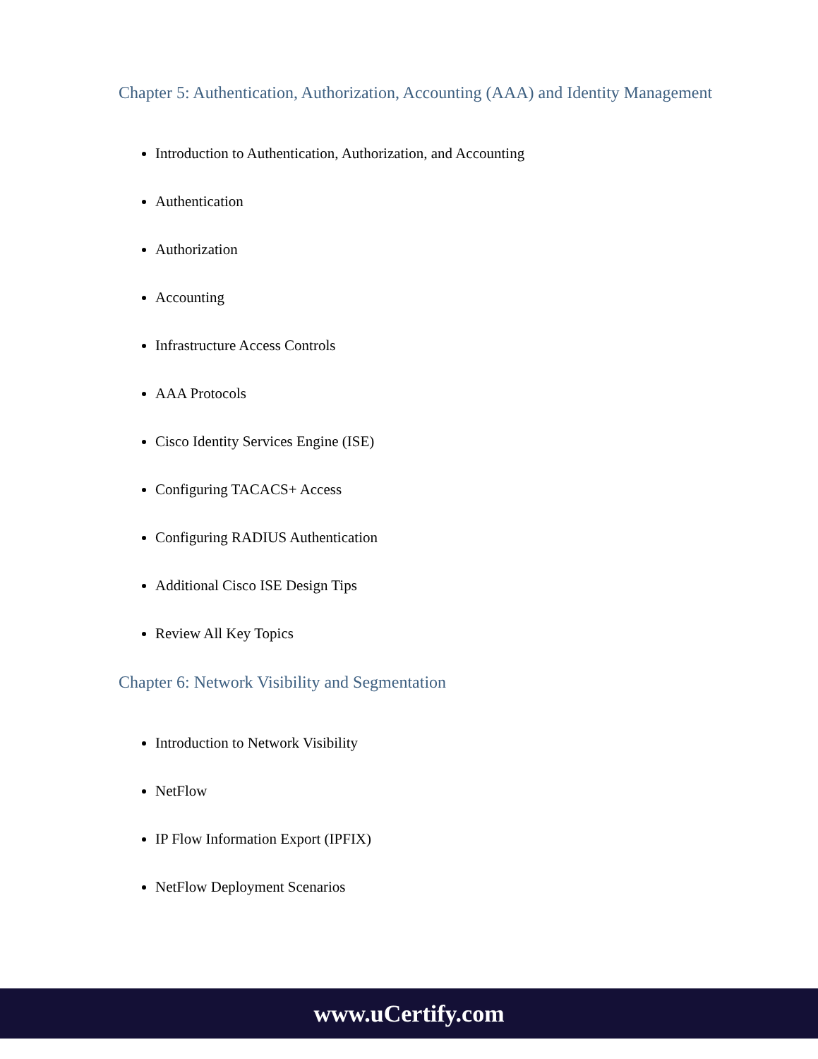Chapter 5: Authentication, Authorization, Accounting (AAA) and Identity Management
Introduction to Authentication, Authorization, and Accounting
Authentication
Authorization
Accounting
Infrastructure Access Controls
AAA Protocols
Cisco Identity Services Engine (ISE)
Configuring TACACS+ Access
Configuring RADIUS Authentication
Additional Cisco ISE Design Tips
Review All Key Topics
Chapter 6: Network Visibility and Segmentation
Introduction to Network Visibility
NetFlow
IP Flow Information Export (IPFIX)
NetFlow Deployment Scenarios
www.uCertify.com